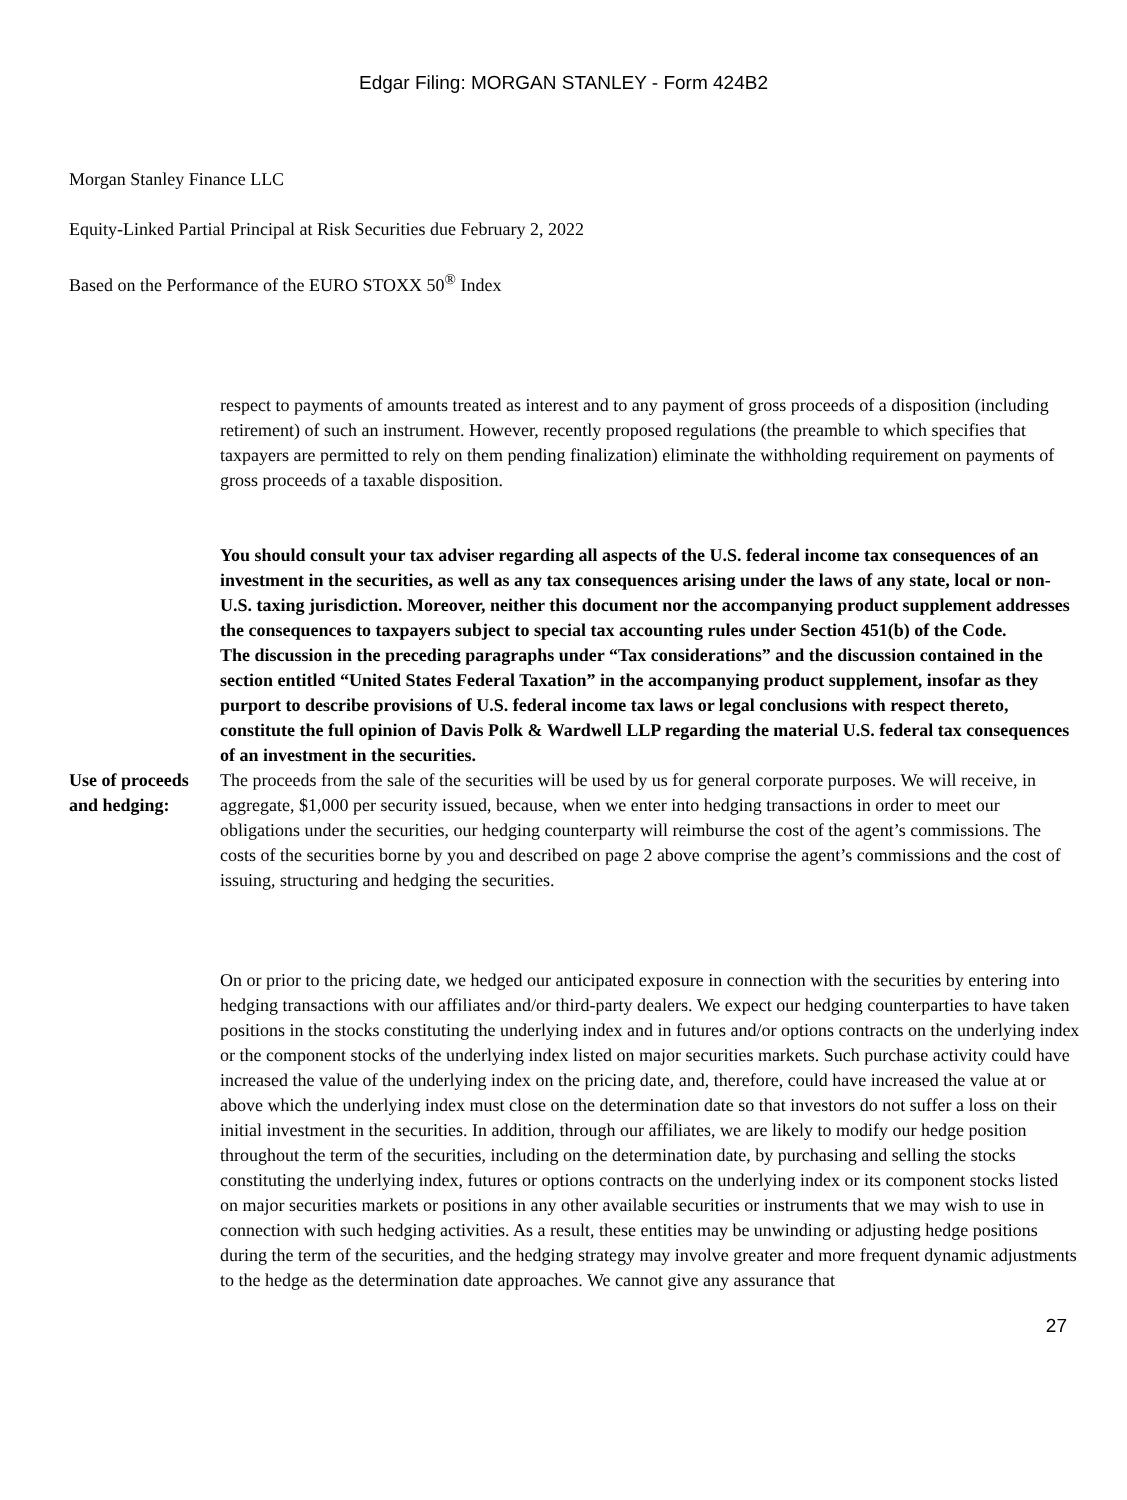Edgar Filing: MORGAN STANLEY - Form 424B2
Morgan Stanley Finance LLC
Equity-Linked Partial Principal at Risk Securities due February 2, 2022
Based on the Performance of the EURO STOXX 50<sup>®</sup> Index
respect to payments of amounts treated as interest and to any payment of gross proceeds of a disposition (including retirement) of such an instrument. However, recently proposed regulations (the preamble to which specifies that taxpayers are permitted to rely on them pending finalization) eliminate the withholding requirement on payments of gross proceeds of a taxable disposition.
You should consult your tax adviser regarding all aspects of the U.S. federal income tax consequences of an investment in the securities, as well as any tax consequences arising under the laws of any state, local or non-U.S. taxing jurisdiction. Moreover, neither this document nor the accompanying product supplement addresses the consequences to taxpayers subject to special tax accounting rules under Section 451(b) of the Code.
The discussion in the preceding paragraphs under “Tax considerations” and the discussion contained in the section entitled “United States Federal Taxation” in the accompanying product supplement, insofar as they purport to describe provisions of U.S. federal income tax laws or legal conclusions with respect thereto, constitute the full opinion of Davis Polk & Wardwell LLP regarding the material U.S. federal tax consequences of an investment in the securities.
Use of proceeds and hedging:
The proceeds from the sale of the securities will be used by us for general corporate purposes. We will receive, in aggregate, $1,000 per security issued, because, when we enter into hedging transactions in order to meet our obligations under the securities, our hedging counterparty will reimburse the cost of the agent’s commissions. The costs of the securities borne by you and described on page 2 above comprise the agent’s commissions and the cost of issuing, structuring and hedging the securities.
On or prior to the pricing date, we hedged our anticipated exposure in connection with the securities by entering into hedging transactions with our affiliates and/or third-party dealers. We expect our hedging counterparties to have taken positions in the stocks constituting the underlying index and in futures and/or options contracts on the underlying index or the component stocks of the underlying index listed on major securities markets. Such purchase activity could have increased the value of the underlying index on the pricing date, and, therefore, could have increased the value at or above which the underlying index must close on the determination date so that investors do not suffer a loss on their initial investment in the securities. In addition, through our affiliates, we are likely to modify our hedge position throughout the term of the securities, including on the determination date, by purchasing and selling the stocks constituting the underlying index, futures or options contracts on the underlying index or its component stocks listed on major securities markets or positions in any other available securities or instruments that we may wish to use in connection with such hedging activities. As a result, these entities may be unwinding or adjusting hedge positions during the term of the securities, and the hedging strategy may involve greater and more frequent dynamic adjustments to the hedge as the determination date approaches. We cannot give any assurance that
27